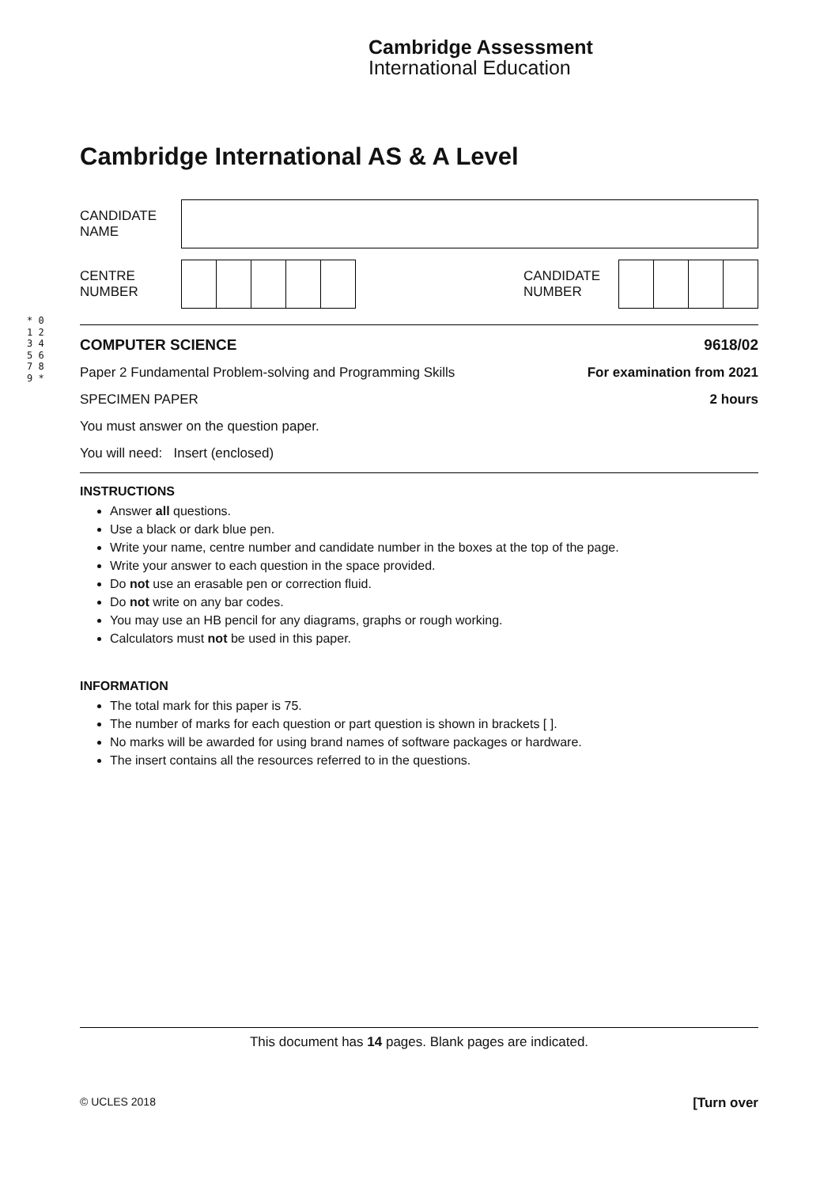Cambridge Assessment
International Education
* 0 1 2 3 4 5 6 7 8 9 *
Cambridge International AS & A Level
CANDIDATE
NAME
CENTRE
NUMBER
CANDIDATE
NUMBER
COMPUTER SCIENCE 9618/02
Paper 2 Fundamental Problem-solving and Programming Skills For examination from 2021
SPECIMEN PAPER 2 hours
You must answer on the question paper.
You will need: Insert (enclosed)
INSTRUCTIONS
Answer all questions.
Use a black or dark blue pen.
Write your name, centre number and candidate number in the boxes at the top of the page.
Write your answer to each question in the space provided.
Do not use an erasable pen or correction fluid.
Do not write on any bar codes.
You may use an HB pencil for any diagrams, graphs or rough working.
Calculators must not be used in this paper.
INFORMATION
The total mark for this paper is 75.
The number of marks for each question or part question is shown in brackets [ ].
No marks will be awarded for using brand names of software packages or hardware.
The insert contains all the resources referred to in the questions.
This document has 14 pages. Blank pages are indicated.
© UCLES 2018 [Turn over